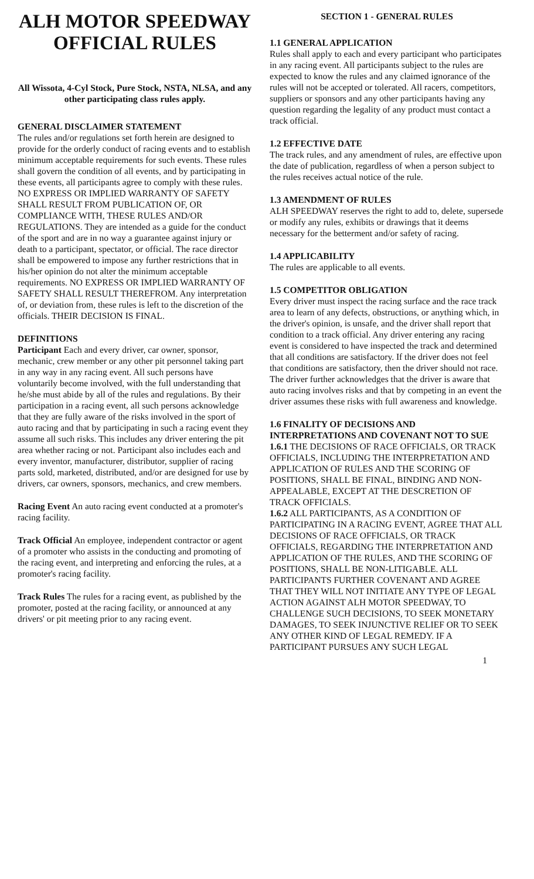ALH MOTOR SPEEDWAY
OFFICIAL RULES
All Wissota, 4-Cyl Stock, Pure Stock, NSTA, NLSA, and any other participating class rules apply.
GENERAL DISCLAIMER STATEMENT
The rules and/or regulations set forth herein are designed to provide for the orderly conduct of racing events and to establish minimum acceptable requirements for such events. These rules shall govern the condition of all events, and by participating in these events, all participants agree to comply with these rules. NO EXPRESS OR IMPLIED WARRANTY OF SAFETY SHALL RESULT FROM PUBLICATION OF, OR COMPLIANCE WITH, THESE RULES AND/OR REGULATIONS. They are intended as a guide for the conduct of the sport and are in no way a guarantee against injury or death to a participant, spectator, or official. The race director shall be empowered to impose any further restrictions that in his/her opinion do not alter the minimum acceptable requirements. NO EXPRESS OR IMPLIED WARRANTY OF SAFETY SHALL RESULT THEREFROM. Any interpretation of, or deviation from, these rules is left to the discretion of the officials. THEIR DECISION IS FINAL.
DEFINITIONS
Participant Each and every driver, car owner, sponsor, mechanic, crew member or any other pit personnel taking part in any way in any racing event. All such persons have voluntarily become involved, with the full understanding that he/she must abide by all of the rules and regulations. By their participation in a racing event, all such persons acknowledge that they are fully aware of the risks involved in the sport of auto racing and that by participating in such a racing event they assume all such risks. This includes any driver entering the pit area whether racing or not. Participant also includes each and every inventor, manufacturer, distributor, supplier of racing parts sold, marketed, distributed, and/or are designed for use by drivers, car owners, sponsors, mechanics, and crew members.
Racing Event An auto racing event conducted at a promoter's racing facility.
Track Official An employee, independent contractor or agent of a promoter who assists in the conducting and promoting of the racing event, and interpreting and enforcing the rules, at a promoter's racing facility.
Track Rules The rules for a racing event, as published by the promoter, posted at the racing facility, or announced at any drivers' or pit meeting prior to any racing event.
SECTION 1 - GENERAL RULES
1.1 GENERAL APPLICATION
Rules shall apply to each and every participant who participates in any racing event. All participants subject to the rules are expected to know the rules and any claimed ignorance of the rules will not be accepted or tolerated. All racers, competitors, suppliers or sponsors and any other participants having any question regarding the legality of any product must contact a track official.
1.2 EFFECTIVE DATE
The track rules, and any amendment of rules, are effective upon the date of publication, regardless of when a person subject to the rules receives actual notice of the rule.
1.3 AMENDMENT OF RULES
ALH SPEEDWAY reserves the right to add to, delete, supersede or modify any rules, exhibits or drawings that it deems necessary for the betterment and/or safety of racing.
1.4 APPLICABILITY
The rules are applicable to all events.
1.5 COMPETITOR OBLIGATION
Every driver must inspect the racing surface and the race track area to learn of any defects, obstructions, or anything which, in the driver's opinion, is unsafe, and the driver shall report that condition to a track official. Any driver entering any racing event is considered to have inspected the track and determined that all conditions are satisfactory. If the driver does not feel that conditions are satisfactory, then the driver should not race. The driver further acknowledges that the driver is aware that auto racing involves risks and that by competing in an event the driver assumes these risks with full awareness and knowledge.
1.6 FINALITY OF DECISIONS AND INTERPRETATIONS AND COVENANT NOT TO SUE
1.6.1 THE DECISIONS OF RACE OFFICIALS, OR TRACK OFFICIALS, INCLUDING THE INTERPRETATION AND APPLICATION OF RULES AND THE SCORING OF POSITIONS, SHALL BE FINAL, BINDING AND NON-APPEALABLE, EXCEPT AT THE DESCRETION OF TRACK OFFICIALS.
1.6.2 ALL PARTICIPANTS, AS A CONDITION OF PARTICIPATING IN A RACING EVENT, AGREE THAT ALL DECISIONS OF RACE OFFICIALS, OR TRACK OFFICIALS, REGARDING THE INTERPRETATION AND APPLICATION OF THE RULES, AND THE SCORING OF POSITIONS, SHALL BE NON-LITIGABLE. ALL PARTICIPANTS FURTHER COVENANT AND AGREE THAT THEY WILL NOT INITIATE ANY TYPE OF LEGAL ACTION AGAINST ALH MOTOR SPEEDWAY, TO CHALLENGE SUCH DECISIONS, TO SEEK MONETARY DAMAGES, TO SEEK INJUNCTIVE RELIEF OR TO SEEK ANY OTHER KIND OF LEGAL REMEDY. IF A PARTICIPANT PURSUES ANY SUCH LEGAL
1